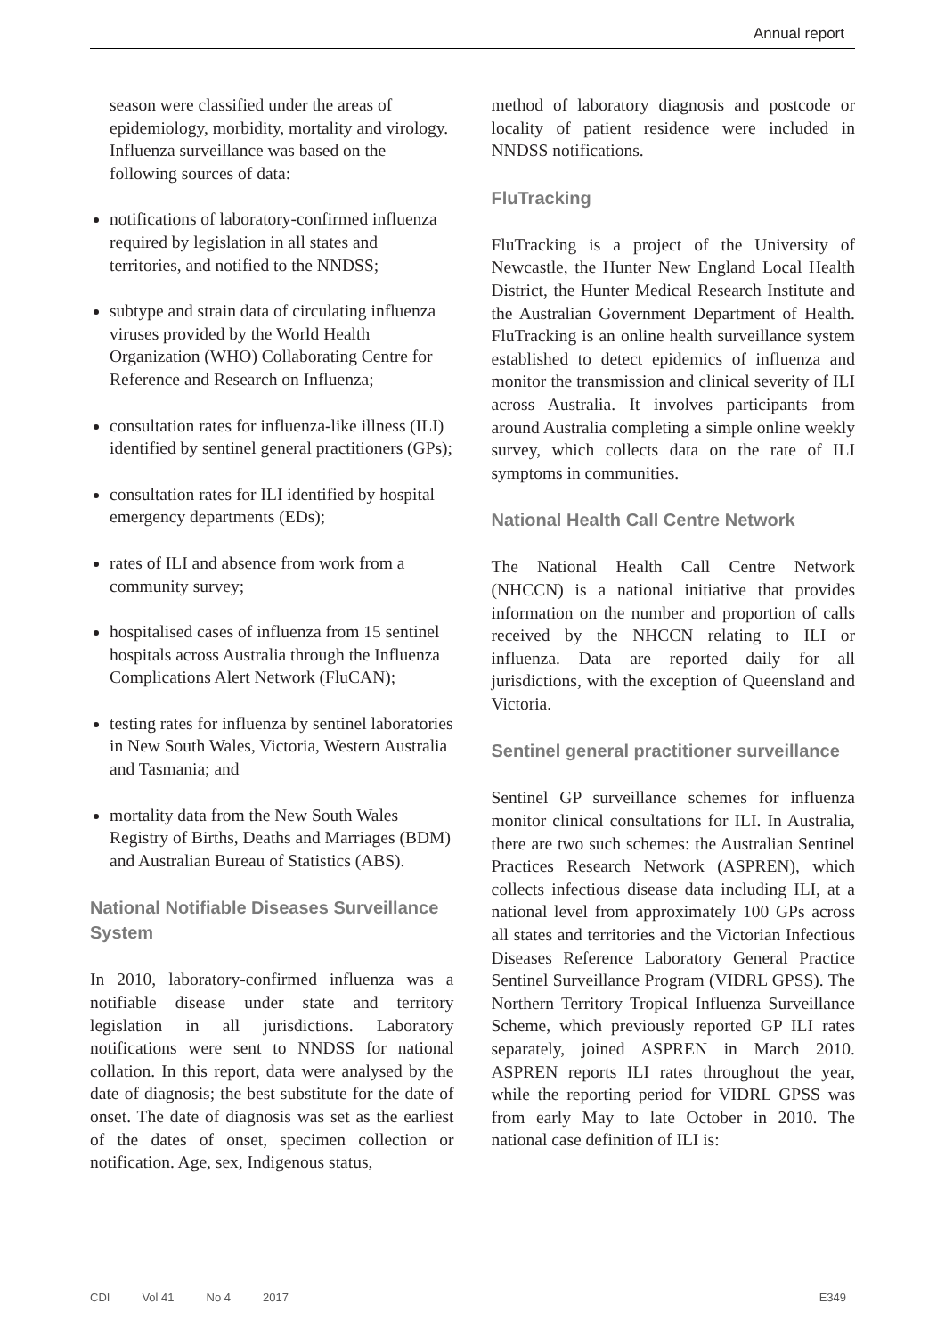Annual report
season were classified under the areas of epidemiology, morbidity, mortality and virology. Influenza surveillance was based on the following sources of data:
notifications of laboratory-confirmed influenza required by legislation in all states and territories, and notified to the NNDSS;
subtype and strain data of circulating influenza viruses provided by the World Health Organization (WHO) Collaborating Centre for Reference and Research on Influenza;
consultation rates for influenza-like illness (ILI) identified by sentinel general practitioners (GPs);
consultation rates for ILI identified by hospital emergency departments (EDs);
rates of ILI and absence from work from a community survey;
hospitalised cases of influenza from 15 sentinel hospitals across Australia through the Influenza Complications Alert Network (FluCAN);
testing rates for influenza by sentinel laboratories in New South Wales, Victoria, Western Australia and Tasmania; and
mortality data from the New South Wales Registry of Births, Deaths and Marriages (BDM) and Australian Bureau of Statistics (ABS).
National Notifiable Diseases Surveillance System
In 2010, laboratory-confirmed influenza was a notifiable disease under state and territory legislation in all jurisdictions. Laboratory notifications were sent to NNDSS for national collation. In this report, data were analysed by the date of diagnosis; the best substitute for the date of onset. The date of diagnosis was set as the earliest of the dates of onset, specimen collection or notification. Age, sex, Indigenous status,
method of laboratory diagnosis and postcode or locality of patient residence were included in NNDSS notifications.
FluTracking
FluTracking is a project of the University of Newcastle, the Hunter New England Local Health District, the Hunter Medical Research Institute and the Australian Government Department of Health. FluTracking is an online health surveillance system established to detect epidemics of influenza and monitor the transmission and clinical severity of ILI across Australia. It involves participants from around Australia completing a simple online weekly survey, which collects data on the rate of ILI symptoms in communities.
National Health Call Centre Network
The National Health Call Centre Network (NHCCN) is a national initiative that provides information on the number and proportion of calls received by the NHCCN relating to ILI or influenza. Data are reported daily for all jurisdictions, with the exception of Queensland and Victoria.
Sentinel general practitioner surveillance
Sentinel GP surveillance schemes for influenza monitor clinical consultations for ILI. In Australia, there are two such schemes: the Australian Sentinel Practices Research Network (ASPREN), which collects infectious disease data including ILI, at a national level from approximately 100 GPs across all states and territories and the Victorian Infectious Diseases Reference Laboratory General Practice Sentinel Surveillance Program (VIDRL GPSS). The Northern Territory Tropical Influenza Surveillance Scheme, which previously reported GP ILI rates separately, joined ASPREN in March 2010. ASPREN reports ILI rates throughout the year, while the reporting period for VIDRL GPSS was from early May to late October in 2010. The national case definition of ILI is:
CDI Vol 41 No 4 2017 E349